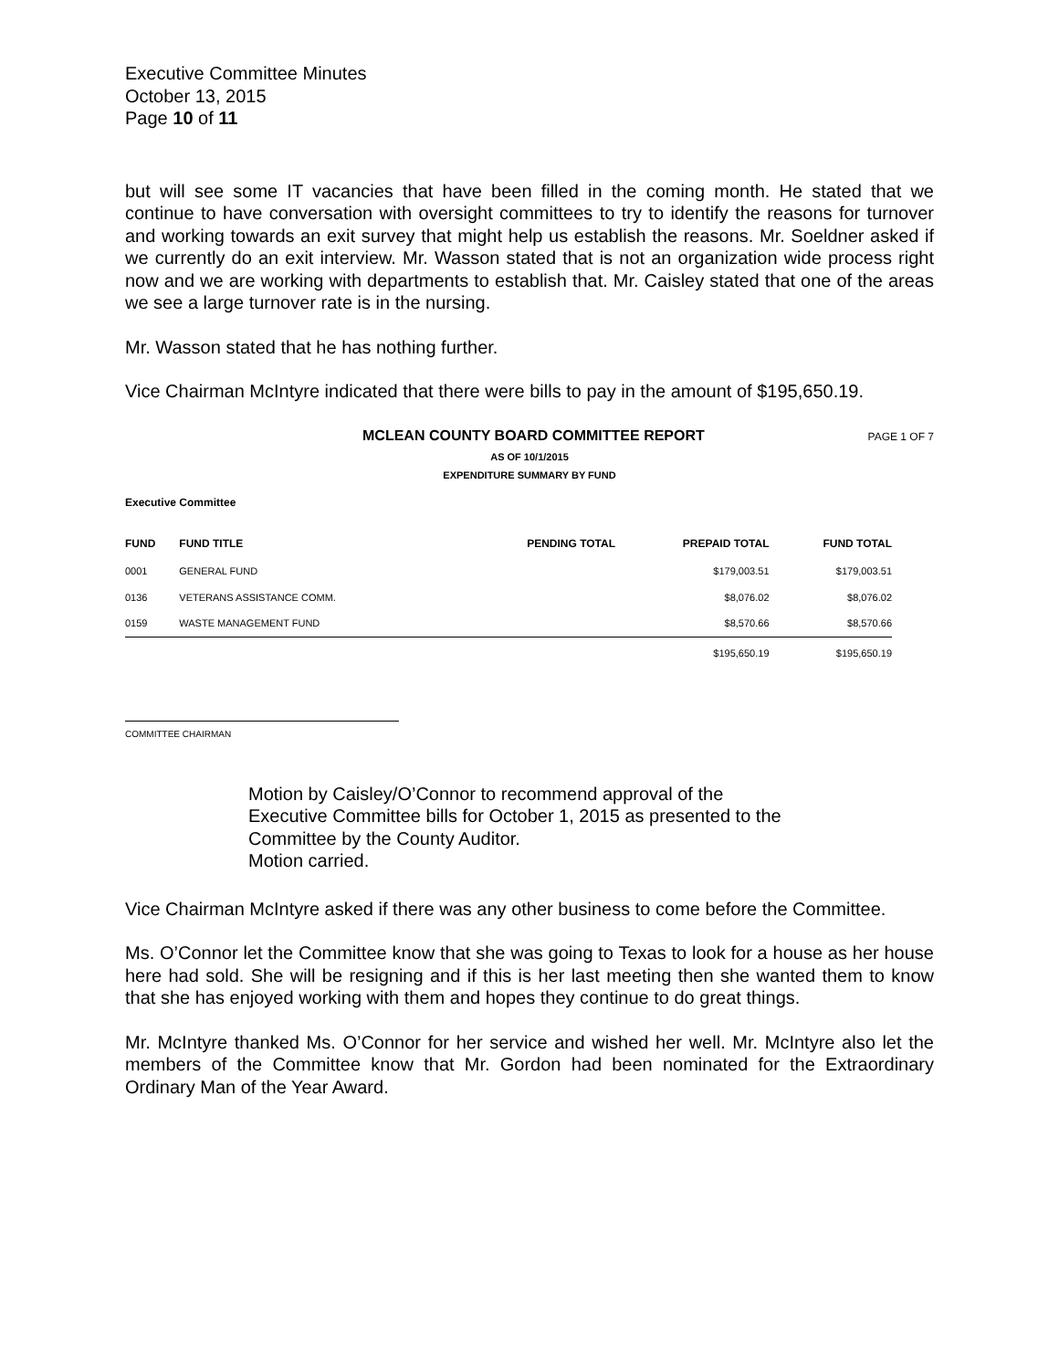Executive Committee Minutes
October 13, 2015
Page 10 of 11
but will see some IT vacancies that have been filled in the coming month. He stated that we continue to have conversation with oversight committees to try to identify the reasons for turnover and working towards an exit survey that might help us establish the reasons. Mr. Soeldner asked if we currently do an exit interview. Mr. Wasson stated that is not an organization wide process right now and we are working with departments to establish that. Mr. Caisley stated that one of the areas we see a large turnover rate is in the nursing.
Mr. Wasson stated that he has nothing further.
Vice Chairman McIntyre indicated that there were bills to pay in the amount of $195,650.19.
MCLEAN COUNTY BOARD COMMITTEE REPORT
PAGE 1 OF 7
AS OF 10/1/2015
EXPENDITURE SUMMARY BY FUND
Executive Committee
| FUND | FUND TITLE | PENDING TOTAL | PREPAID TOTAL | FUND TOTAL |
| --- | --- | --- | --- | --- |
| 0001 | GENERAL FUND | | $179,003.51 | $179,003.51 |
| 0136 | VETERANS ASSISTANCE COMM. | | $8,076.02 | $8,076.02 |
| 0159 | WASTE MANAGEMENT FUND | | $8,570.66 | $8,570.66 |
| | | | $195,650.19 | $195,650.19 |
COMMITTEE CHAIRMAN
Motion by Caisley/O’Connor to recommend approval of the Executive Committee bills for October 1, 2015 as presented to the Committee by the County Auditor.
Motion carried.
Vice Chairman McIntyre asked if there was any other business to come before the Committee.
Ms. O’Connor let the Committee know that she was going to Texas to look for a house as her house here had sold. She will be resigning and if this is her last meeting then she wanted them to know that she has enjoyed working with them and hopes they continue to do great things.
Mr. McIntyre thanked Ms. O’Connor for her service and wished her well. Mr. McIntyre also let the members of the Committee know that Mr. Gordon had been nominated for the Extraordinary Ordinary Man of the Year Award.